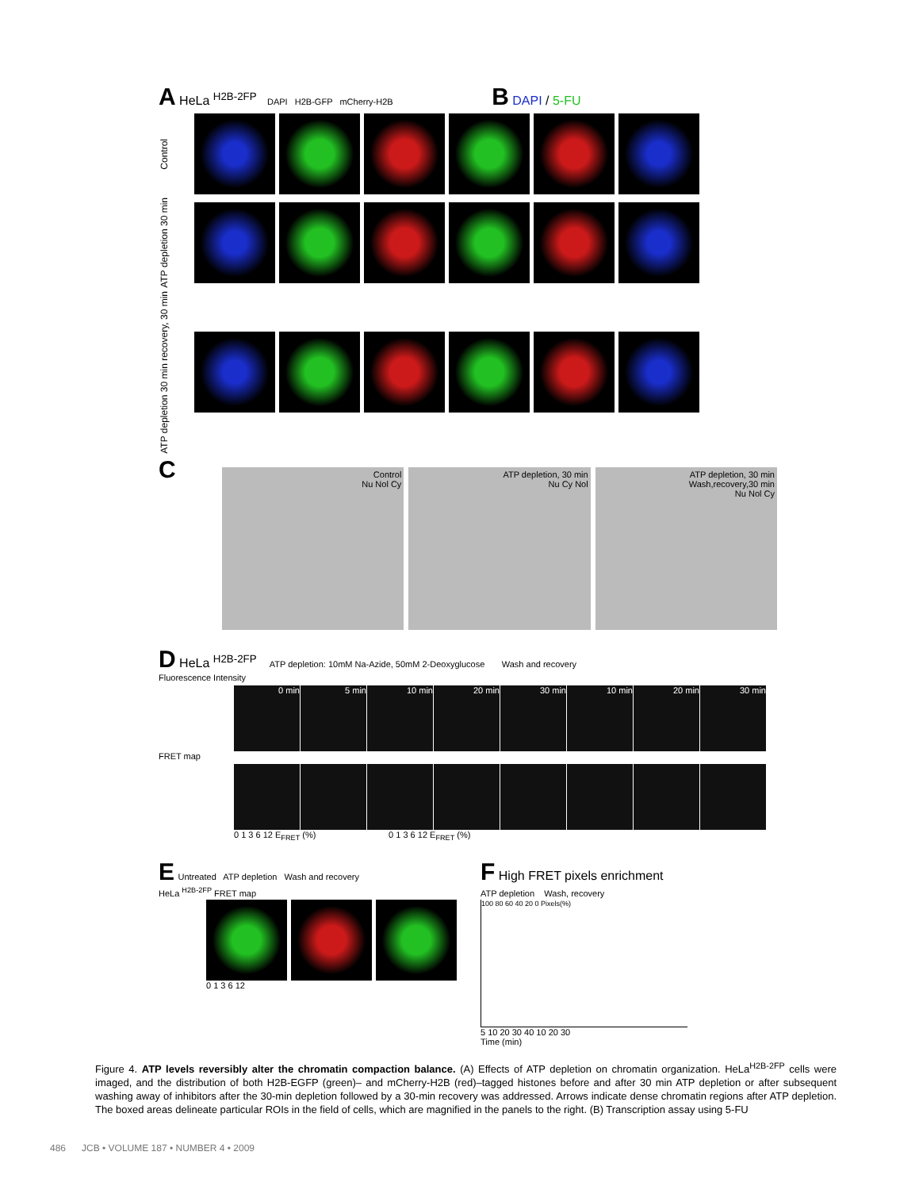A HeLa <sup>H2B-2FP</sup> DAPI H2B-GFP mCherry-H2B B DAPI / 5-FU
Control
ATP depletion 30 min
ATP depletion 30 min recovery, 30 min
C
Control
Nu Nol Cy
ATP depletion, 30 min
Nu Cy Nol
ATP depletion, 30 min
Wash,recovery,30 min
Nu Nol Cy
D HeLa <sup>H2B-2FP</sup> ATP depletion: 10mM Na-Azide, 50mM 2-Deoxyglucose Wash and recovery
Fluorescence Intensity
0 min 5 min 10 min 20 min 30 min 10 min 20 min 30 min
FRET map
0 1 3 6 12 E<sub>FRET</sub> (%) 0 1 3 6 12 E<sub>FRET</sub> (%)
E Untreated ATP depletion Wash and recovery
HeLa <sup>H2B-2FP</sup> FRET map
0 1 3 6 12
F High FRET pixels enrichment
ATP depletion Wash, recovery
100 80 60 40 20 0 Pixels(%)
5 10 20 30 40 10 20 30
Time (min)
Figure 4. ATP levels reversibly alter the chromatin compaction balance. (A) Effects of ATP depletion on chromatin organization. HeLa<sup>H2B-2FP</sup> cells were imaged, and the distribution of both H2B-EGFP (green)– and mCherry-H2B (red)–tagged histones before and after 30 min ATP depletion or after subsequent washing away of inhibitors after the 30-min depletion followed by a 30-min recovery was addressed. Arrows indicate dense chromatin regions after ATP depletion. The boxed areas delineate particular ROIs in the field of cells, which are magnified in the panels to the right. (B) Transcription assay using 5-FU
486 JCB • VOLUME 187 • NUMBER 4 • 2009